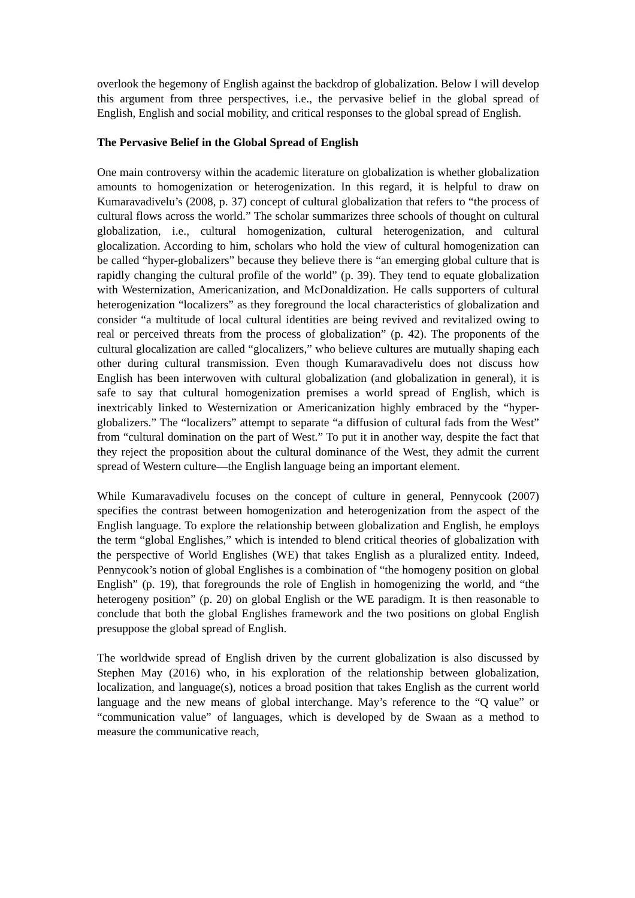overlook the hegemony of English against the backdrop of globalization. Below I will develop this argument from three perspectives, i.e., the pervasive belief in the global spread of English, English and social mobility, and critical responses to the global spread of English.
The Pervasive Belief in the Global Spread of English
One main controversy within the academic literature on globalization is whether globalization amounts to homogenization or heterogenization. In this regard, it is helpful to draw on Kumaravadivelu’s (2008, p. 37) concept of cultural globalization that refers to “the process of cultural flows across the world.” The scholar summarizes three schools of thought on cultural globalization, i.e., cultural homogenization, cultural heterogenization, and cultural glocalization. According to him, scholars who hold the view of cultural homogenization can be called “hyper-globalizers” because they believe there is “an emerging global culture that is rapidly changing the cultural profile of the world” (p. 39). They tend to equate globalization with Westernization, Americanization, and McDonaldization. He calls supporters of cultural heterogenization “localizers” as they foreground the local characteristics of globalization and consider “a multitude of local cultural identities are being revived and revitalized owing to real or perceived threats from the process of globalization” (p. 42). The proponents of the cultural glocalization are called “glocalizers,” who believe cultures are mutually shaping each other during cultural transmission. Even though Kumaravadivelu does not discuss how English has been interwoven with cultural globalization (and globalization in general), it is safe to say that cultural homogenization premises a world spread of English, which is inextricably linked to Westernization or Americanization highly embraced by the “hyper-globalizers.” The “localizers” attempt to separate “a diffusion of cultural fads from the West” from “cultural domination on the part of West.” To put it in another way, despite the fact that they reject the proposition about the cultural dominance of the West, they admit the current spread of Western culture—the English language being an important element.
While Kumaravadivelu focuses on the concept of culture in general, Pennycook (2007) specifies the contrast between homogenization and heterogenization from the aspect of the English language. To explore the relationship between globalization and English, he employs the term “global Englishes,” which is intended to blend critical theories of globalization with the perspective of World Englishes (WE) that takes English as a pluralized entity. Indeed, Pennycook’s notion of global Englishes is a combination of “the homogeny position on global English” (p. 19), that foregrounds the role of English in homogenizing the world, and “the heterogeny position” (p. 20) on global English or the WE paradigm. It is then reasonable to conclude that both the global Englishes framework and the two positions on global English presuppose the global spread of English.
The worldwide spread of English driven by the current globalization is also discussed by Stephen May (2016) who, in his exploration of the relationship between globalization, localization, and language(s), notices a broad position that takes English as the current world language and the new means of global interchange. May’s reference to the “Q value” or “communication value” of languages, which is developed by de Swaan as a method to measure the communicative reach,